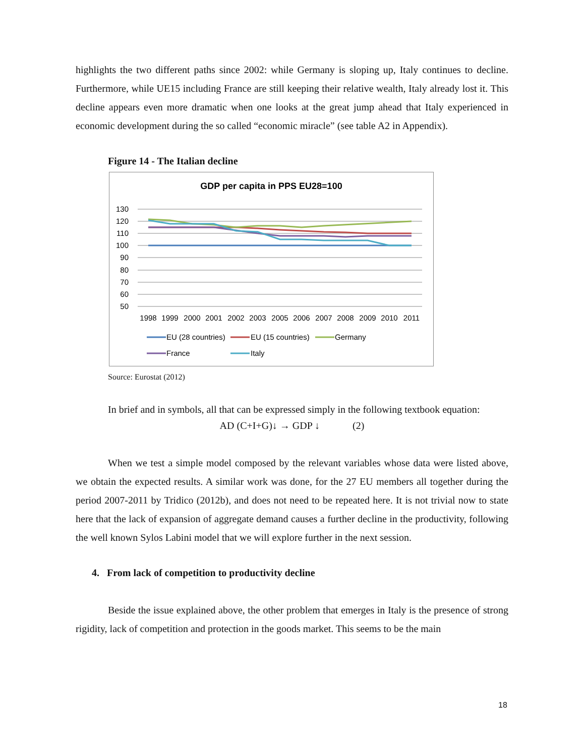highlights the two different paths since 2002: while Germany is sloping up, Italy continues to decline. Furthermore, while UE15 including France are still keeping their relative wealth, Italy already lost it. This decline appears even more dramatic when one looks at the great jump ahead that Italy experienced in economic development during the so called “economic miracle” (see table A2 in Appendix).
Figure 14 - The Italian decline
GDP per capita in PPS EU28=100
130
120
110
100
90
80
70
60
50
1998
1999
2000
2001
2002
2003
2005
2006
2007
2008
2009
2010
2011
EU (28 countries)
EU (15 countries)
Germany
France
Italy
Source: Eurostat (2012)
In brief and in symbols, all that can be expressed simply in the following textbook equation:
AD (C+I+G)↓ → GDP ↓ (2)
When we test a simple model composed by the relevant variables whose data were listed above, we obtain the expected results. A similar work was done, for the 27 EU members all together during the period 2007-2011 by Tridico (2012b), and does not need to be repeated here. It is not trivial now to state here that the lack of expansion of aggregate demand causes a further decline in the productivity, following the well known Sylos Labini model that we will explore further in the next session.
4. From lack of competition to productivity decline
Beside the issue explained above, the other problem that emerges in Italy is the presence of strong rigidity, lack of competition and protection in the goods market. This seems to be the main
18